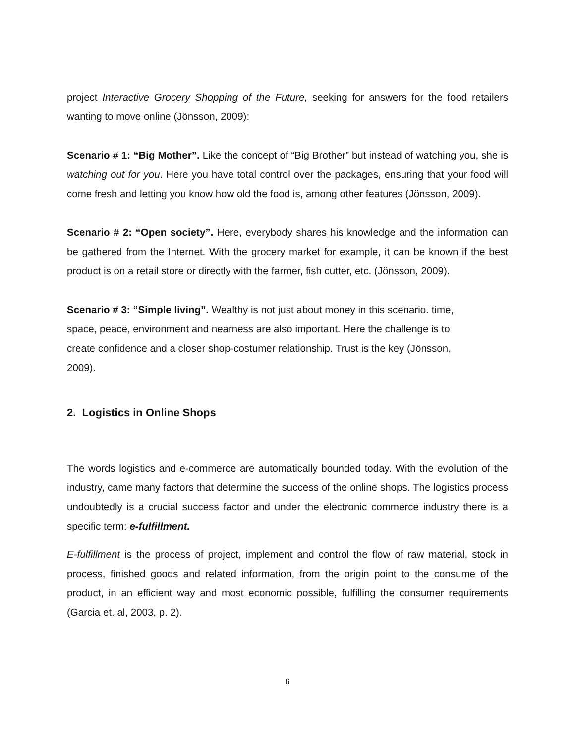project Interactive Grocery Shopping of the Future, seeking for answers for the food retailers wanting to move online (Jönsson, 2009):
Scenario # 1: “Big Mother”. Like the concept of “Big Brother” but instead of watching you, she is watching out for you. Here you have total control over the packages, ensuring that your food will come fresh and letting you know how old the food is, among other features (Jönsson, 2009).
Scenario # 2: “Open society”. Here, everybody shares his knowledge and the information can be gathered from the Internet. With the grocery market for example, it can be known if the best product is on a retail store or directly with the farmer, fish cutter, etc. (Jönsson, 2009).
Scenario # 3: “Simple living”. Wealthy is not just about money in this scenario. time,
space, peace, environment and nearness are also important. Here the challenge is to
create confidence and a closer shop-costumer relationship. Trust is the key (Jönsson,
2009).
2. Logistics in Online Shops
The words logistics and e-commerce are automatically bounded today. With the evolution of the industry, came many factors that determine the success of the online shops. The logistics process undoubtedly is a crucial success factor and under the electronic commerce industry there is a specific term: e-fulfillment.
E-fulfillment is the process of project, implement and control the flow of raw material, stock in process, finished goods and related information, from the origin point to the consume of the product, in an efficient way and most economic possible, fulfilling the consumer requirements (Garcia et. al, 2003, p. 2).
6